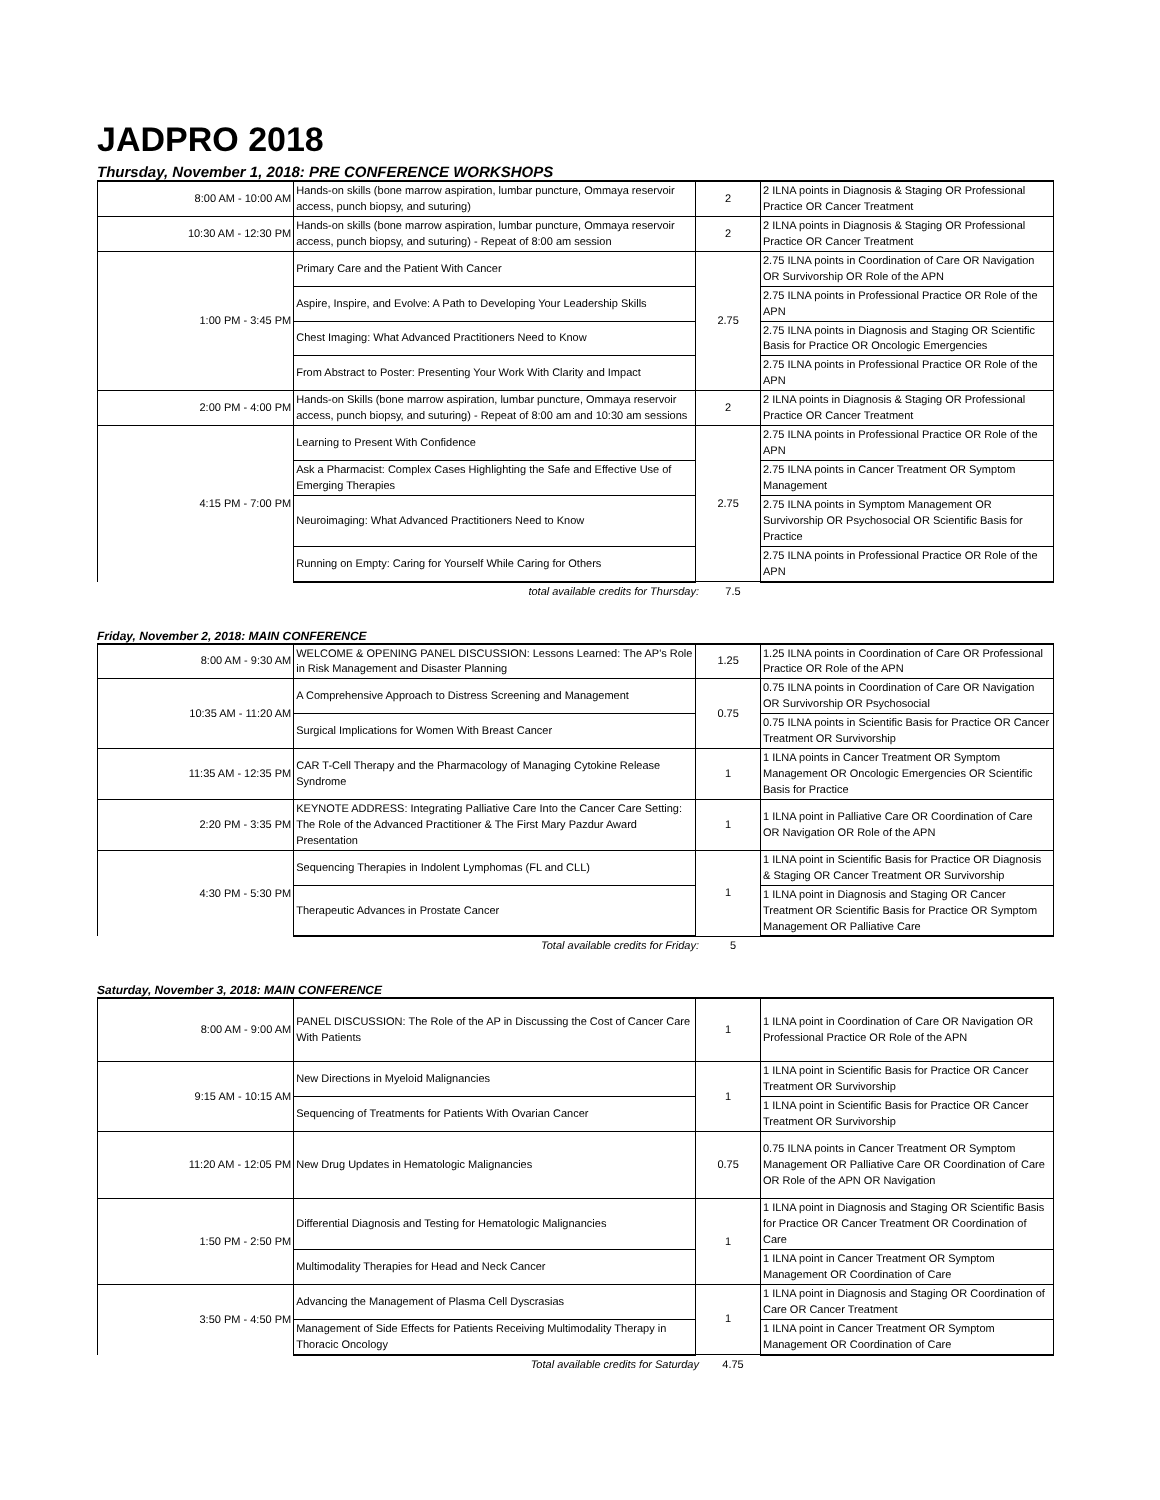JADPRO 2018
Thursday, November 1, 2018: PRE CONFERENCE WORKSHOPS
| 8:00 AM - 10:00 AM | Hands-on skills (bone marrow aspiration, lumbar puncture, Ommaya reservoir access, punch biopsy, and suturing) | 2 | 2 ILNA points in Diagnosis & Staging OR Professional Practice OR Cancer Treatment |
| 10:30 AM - 12:30 PM | Hands-on skills (bone marrow aspiration, lumbar puncture, Ommaya reservoir access, punch biopsy, and suturing) - Repeat of 8:00 am session | 2 | 2 ILNA points in Diagnosis & Staging OR Professional Practice OR Cancer Treatment |
| 1:00 PM - 3:45 PM | Primary Care and the Patient With Cancer | 2.75 | 2.75 ILNA points in Coordination of Care OR Navigation OR Survivorship OR Role of the APN |
| | Aspire, Inspire, and Evolve: A Path to Developing Your Leadership Skills | | 2.75 ILNA points in Professional Practice OR Role of the APN |
| | Chest Imaging: What Advanced Practitioners Need to Know | | 2.75 ILNA points in Diagnosis and Staging OR Scientific Basis for Practice OR Oncologic Emergencies |
| | From Abstract to Poster: Presenting Your Work With Clarity and Impact | | 2.75 ILNA points in Professional Practice OR Role of the APN |
| 2:00 PM - 4:00 PM | Hands-on Skills (bone marrow aspiration, lumbar puncture, Ommaya reservoir access, punch biopsy, and suturing) - Repeat of 8:00 am and 10:30 am sessions | 2 | 2 ILNA points in Diagnosis & Staging OR Professional Practice OR Cancer Treatment |
| 4:15 PM - 7:00 PM | Learning to Present With Confidence | 2.75 | 2.75 ILNA points in Professional Practice OR Role of the APN |
| | Ask a Pharmacist: Complex Cases Highlighting the Safe and Effective Use of Emerging Therapies | | 2.75 ILNA points in Cancer Treatment OR Symptom Management |
| | Neuroimaging: What Advanced Practitioners Need to Know | | 2.75 ILNA points in Symptom Management OR Survivorship OR Psychosocial OR Scientific Basis for Practice |
| | Running on Empty: Caring for Yourself While Caring for Others | | 2.75 ILNA points in Professional Practice OR Role of the APN |
| total available credits for Thursday: | 7.5 | |
Friday, November 2, 2018: MAIN CONFERENCE
| 8:00 AM - 9:30 AM | WELCOME & OPENING PANEL DISCUSSION: Lessons Learned: The AP's Role in Risk Management and Disaster Planning | 1.25 | 1.25 ILNA points in Coordination of Care OR Professional Practice OR Role of the APN |
| 10:35 AM - 11:20 AM | A Comprehensive Approach to Distress Screening and Management | 0.75 | 0.75 ILNA points in Coordination of Care OR Navigation OR Survivorship OR Psychosocial |
| | Surgical Implications for Women With Breast Cancer | | 0.75 ILNA points in Scientific Basis for Practice OR Cancer Treatment OR Survivorship |
| 11:35 AM - 12:35 PM | CAR T-Cell Therapy and the Pharmacology of Managing Cytokine Release Syndrome | 1 | 1 ILNA points in Cancer Treatment OR Symptom Management OR Oncologic Emergencies OR Scientific Basis for Practice |
| 2:20 PM - 3:35 PM | KEYNOTE ADDRESS: Integrating Palliative Care Into the Cancer Care Setting: The Role of the Advanced Practitioner & The First Mary Pazdur Award Presentation | 1 | 1 ILNA point in Palliative Care OR Coordination of Care OR Navigation OR Role of the APN |
| 4:30 PM - 5:30 PM | Sequencing Therapies in Indolent Lymphomas (FL and CLL) | 1 | 1 ILNA point in Scientific Basis for Practice OR Diagnosis & Staging OR Cancer Treatment OR Survivorship |
| | Therapeutic Advances in Prostate Cancer | | 1 ILNA point in Diagnosis and Staging OR Cancer Treatment OR Scientific Basis for Practice OR Symptom Management OR Palliative Care |
| Total available credits for Friday: | 5 | |
Saturday, November 3, 2018: MAIN CONFERENCE
| 8:00 AM - 9:00 AM | PANEL DISCUSSION: The Role of the AP in Discussing the Cost of Cancer Care With Patients | 1 | 1 ILNA point in Coordination of Care OR Navigation OR Professional Practice OR Role of the APN |
| 9:15 AM - 10:15 AM | New Directions in Myeloid Malignancies | 1 | 1 ILNA point in Scientific Basis for Practice OR Cancer Treatment OR Survivorship |
| | Sequencing of Treatments for Patients With Ovarian Cancer | | 1 ILNA point in Scientific Basis for Practice OR Cancer Treatment OR Survivorship |
| 11:20 AM - 12:05 PM | New Drug Updates in Hematologic Malignancies | 0.75 | 0.75 ILNA points in Cancer Treatment OR Symptom Management OR Palliative Care OR Coordination of Care OR Role of the APN OR Navigation |
| 1:50 PM - 2:50 PM | Differential Diagnosis and Testing for Hematologic Malignancies | 1 | 1 ILNA point in Diagnosis and Staging OR Scientific Basis for Practice OR Cancer Treatment OR Coordination of Care |
| | Multimodality Therapies for Head and Neck Cancer | | 1 ILNA point in Cancer Treatment OR Symptom Management OR Coordination of Care |
| 3:50 PM - 4:50 PM | Advancing the Management of Plasma Cell Dyscrasias | 1 | 1 ILNA point in Diagnosis and Staging OR Coordination of Care OR Cancer Treatment |
| | Management of Side Effects for Patients Receiving Multimodality Therapy in Thoracic Oncology | | 1 ILNA point in Cancer Treatment OR Symptom Management OR Coordination of Care |
| Total available credits for Saturday | 4.75 | |